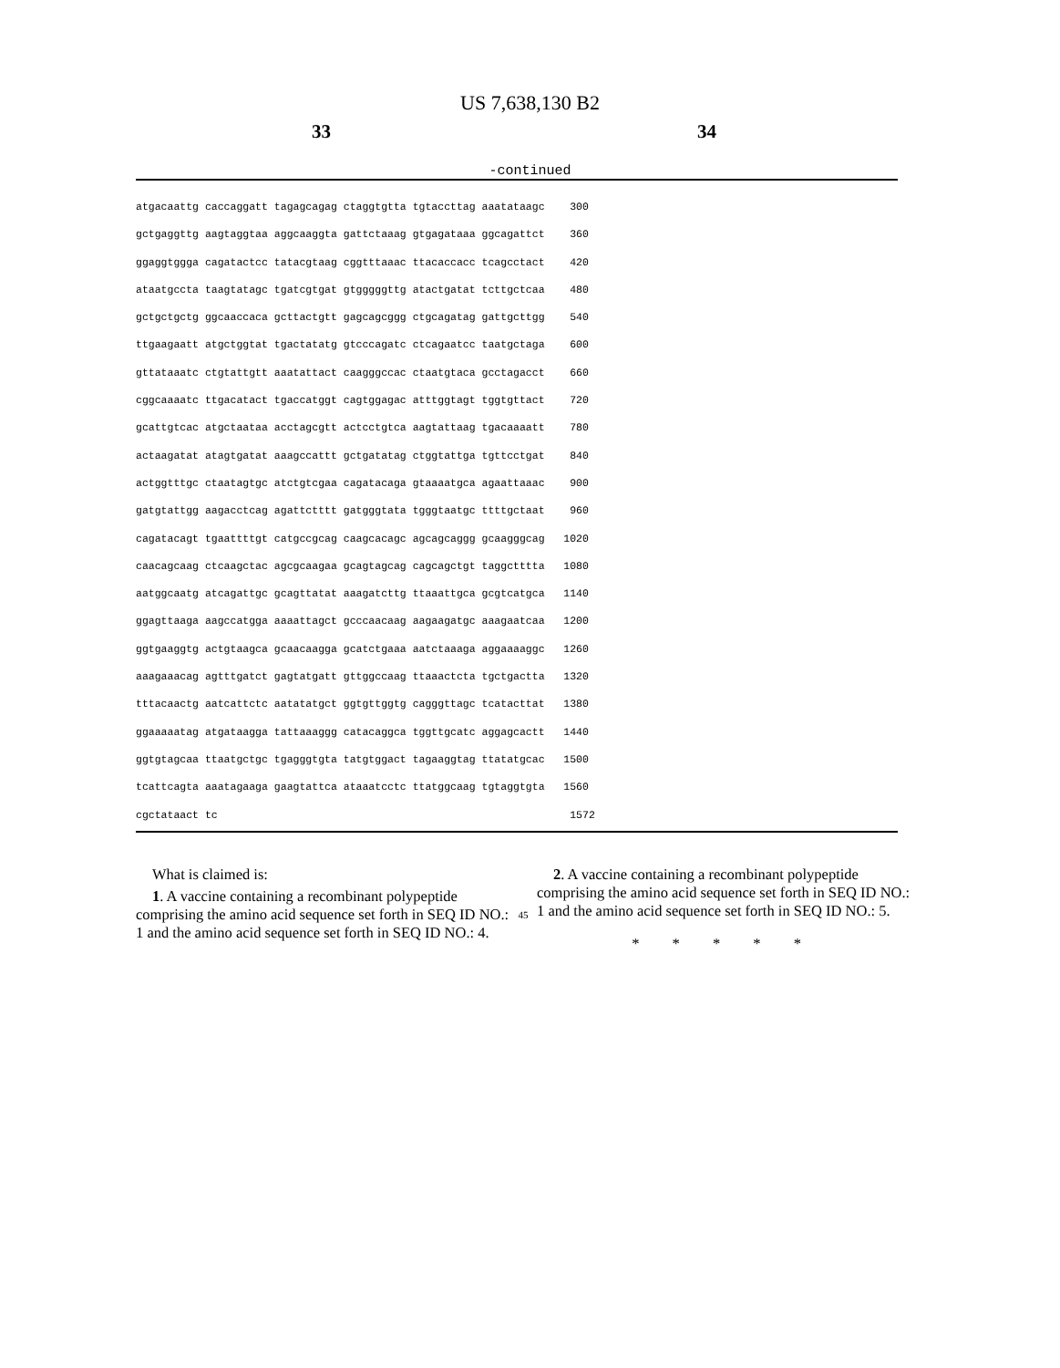US 7,638,130 B2
33 34
-continued
atgacaattg caccaggatt tagagcagag ctaggtgtta tgtaccttag aaatataagc    300
gctgaggttg aagtaggtaa aggcaaggta gattctaaag gtgagataaa ggcagattct    360
ggaggtggga cagatactcc tatacgtaag cggtttaaac ttacaccacc tcagcctact    420
ataatgccta taagtatagc tgatcgtgat gtgggggttg atactgatat tcttgctcaa    480
gctgctgctg ggcaaccaca gcttactgtt gagcagcggg ctgcagatag gattgcttgg    540
ttgaagaatt atgctggtat tgactatatg gtcccagatc ctcagaatcc taatgctaga    600
gttataaatc ctgtattgtt aaatattact caagggccac ctaatgtaca gcctagacct    660
cggcaaaatc ttgacatact tgaccatggt cagtggagac atttggtagt tggtgttact    720
gcattgtcac atgctaataa acctagcgtt actcctgtca aagtattaag tgacaaaatt    780
actaagatat atagtgatat aaagccattt gctgatatag ctggtattga tgttcctgat    840
actggtttgc ctaatagtgc atctgtcgaa cagatacaga gtaaaatgca agaattaaac    900
gatgtattgg aagacctcag agattctttt gatgggtata tgggtaatgc ttttgctaat    960
cagatacagt tgaattttgt catgccgcag caagcacagc agcagcaggg gcaagggcag   1020
caacagcaag ctcaagctac agcgcaagaa gcagtagcag cagcagctgt taggctttta   1080
aatggcaatg atcagattgc gcagttatat aaagatcttg ttaaattgca gcgtcatgca   1140
ggagttaaga aagccatgga aaaattagct gcccaacaag aagaagatgc aaagaatcaa   1200
ggtgaaggtg actgtaagca gcaacaagga gcatctgaaa aatctaaaga aggaaaaggc   1260
aaagaaacag agtttgatct gagtatgatt gttggccaag ttaaactcta tgctgactta   1320
tttacaactg aatcattctc aatatatgct ggtgttggtg cagggttagc tcatacttat   1380
ggaaaaatag atgataagga tattaaaggg catacaggca tggttgcatc aggagcactt   1440
ggtgtagcaa ttaatgctgc tgagggtgta tatgtggact tagaaggtag ttatatgcac   1500
tcattcagta aaatagaaga gaagtattca ataaatcctc ttatggcaag tgtaggtgta   1560
cgctataact tc                                                        1572
What is claimed is:
1. A vaccine containing a recombinant polypeptide comprising the amino acid sequence set forth in SEQ ID NO.: 1 and the amino acid sequence set forth in SEQ ID NO.: 4.
45
2. A vaccine containing a recombinant polypeptide comprising the amino acid sequence set forth in SEQ ID NO.: 1 and the amino acid sequence set forth in SEQ ID NO.: 5.
* * * * *